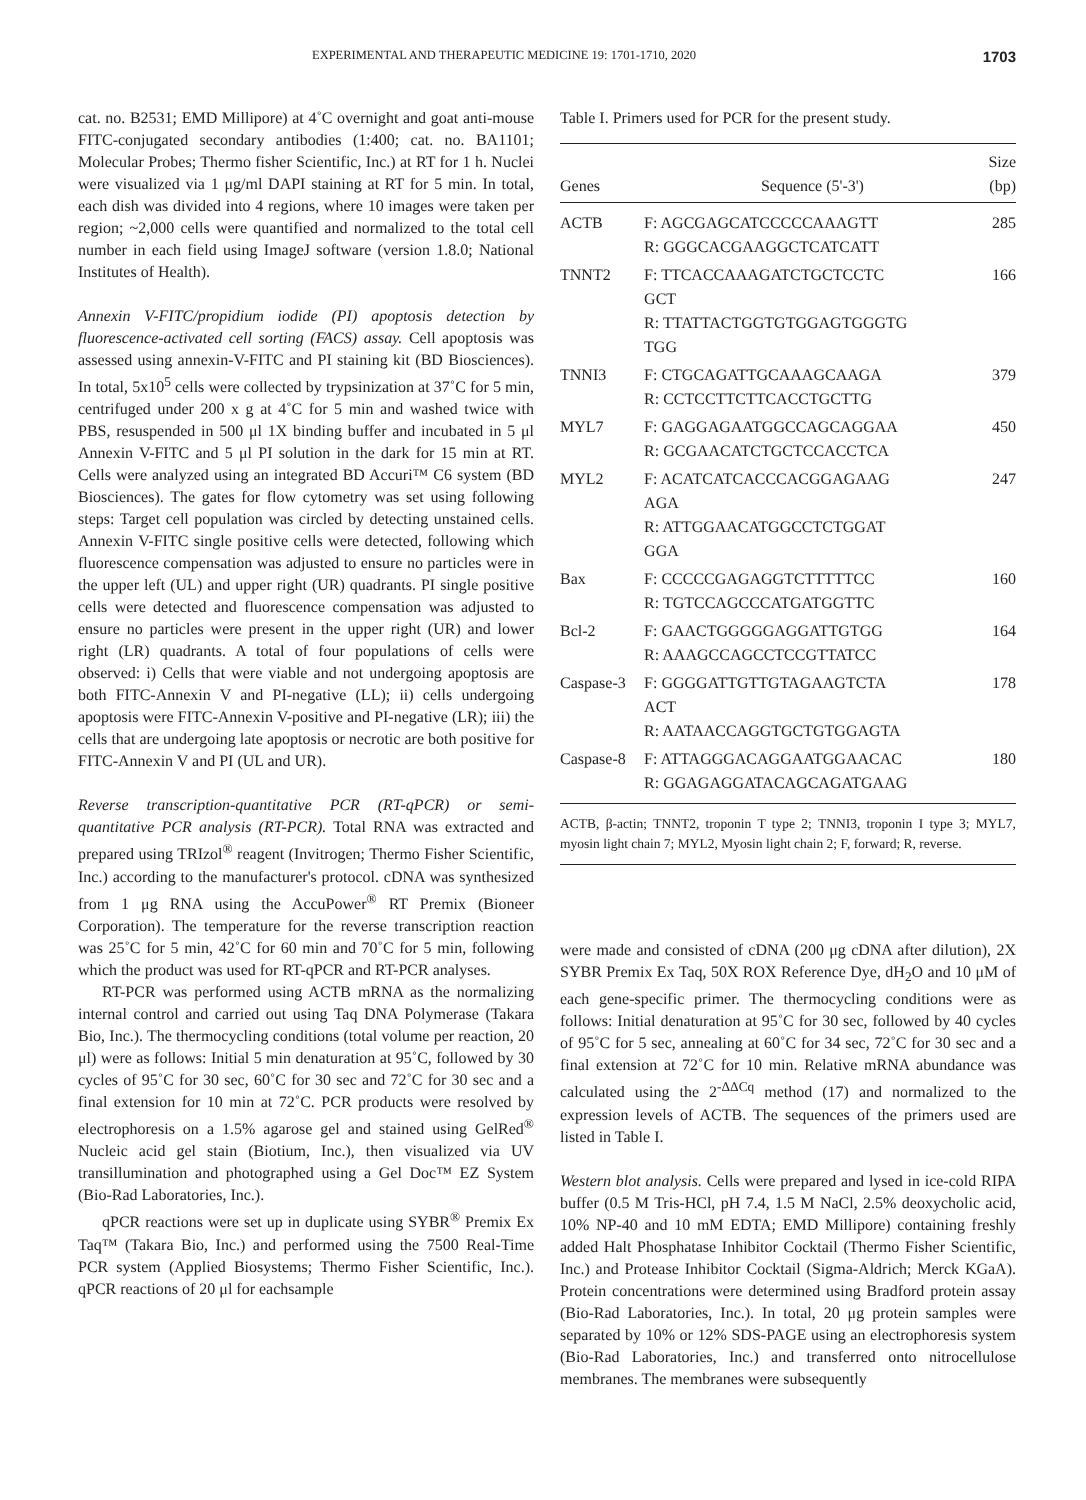EXPERIMENTAL AND THERAPEUTIC MEDICINE 19: 1701-1710, 2020 1703
cat. no. B2531; EMD Millipore) at 4˚C overnight and goat anti-mouse FITC-conjugated secondary antibodies (1:400; cat. no. BA1101; Molecular Probes; Thermo fisher Scientific, Inc.) at RT for 1 h. Nuclei were visualized via 1 μg/ml DAPI staining at RT for 5 min. In total, each dish was divided into 4 regions, where 10 images were taken per region; ~2,000 cells were quantified and normalized to the total cell number in each field using ImageJ software (version 1.8.0; National Institutes of Health).
Annexin V-FITC/propidium iodide (PI) apoptosis detection by fluorescence-activated cell sorting (FACS) assay. Cell apoptosis was assessed using annexin-V-FITC and PI staining kit (BD Biosciences). In total, 5x10<sup>5</sup> cells were collected by trypsinization at 37˚C for 5 min, centrifuged under 200 x g at 4˚C for 5 min and washed twice with PBS, resuspended in 500 μl 1X binding buffer and incubated in 5 μl Annexin V-FITC and 5 μl PI solution in the dark for 15 min at RT. Cells were analyzed using an integrated BD Accuri™ C6 system (BD Biosciences). The gates for flow cytometry was set using following steps: Target cell population was circled by detecting unstained cells. Annexin V-FITC single positive cells were detected, following which fluorescence compensation was adjusted to ensure no particles were in the upper left (UL) and upper right (UR) quadrants. PI single positive cells were detected and fluorescence compensation was adjusted to ensure no particles were present in the upper right (UR) and lower right (LR) quadrants. A total of four populations of cells were observed: i) Cells that were viable and not undergoing apoptosis are both FITC-Annexin V and PI-negative (LL); ii) cells undergoing apoptosis were FITC-Annexin V-positive and PI-negative (LR); iii) the cells that are undergoing late apoptosis or necrotic are both positive for FITC-Annexin V and PI (UL and UR).
Reverse transcription-quantitative PCR (RT-qPCR) or semi-quantitative PCR analysis (RT-PCR). Total RNA was extracted and prepared using TRIzol<sup>®</sup> reagent (Invitrogen; Thermo Fisher Scientific, Inc.) according to the manufacturer's protocol. cDNA was synthesized from 1 μg RNA using the AccuPower<sup>®</sup> RT Premix (Bioneer Corporation). The temperature for the reverse transcription reaction was 25˚C for 5 min, 42˚C for 60 min and 70˚C for 5 min, following which the product was used for RT-qPCR and RT-PCR analyses.
RT-PCR was performed using ACTB mRNA as the normalizing internal control and carried out using Taq DNA Polymerase (Takara Bio, Inc.). The thermocycling conditions (total volume per reaction, 20 μl) were as follows: Initial 5 min denaturation at 95˚C, followed by 30 cycles of 95˚C for 30 sec, 60˚C for 30 sec and 72˚C for 30 sec and a final extension for 10 min at 72˚C. PCR products were resolved by electrophoresis on a 1.5% agarose gel and stained using GelRed<sup>®</sup> Nucleic acid gel stain (Biotium, Inc.), then visualized via UV transillumination and photographed using a Gel Doc™ EZ System (Bio-Rad Laboratories, Inc.).
qPCR reactions were set up in duplicate using SYBR<sup>®</sup> Premix Ex Taq™ (Takara Bio, Inc.) and performed using the 7500 Real-Time PCR system (Applied Biosystems; Thermo Fisher Scientific, Inc.). qPCR reactions of 20 μl for eachsample
Table I. Primers used for PCR for the present study.
| Genes | Sequence (5'-3') | Size (bp) |
| --- | --- | --- |
| ACTB | F: AGCGAGCATCCCCCAAAGTT R: GGGCACGAAGGCTCATCATT | 285 |
| TNNT2 | F: TTCACCAAAGATCTGCTCCTC GCT R: TTATTACTGGTGTGGAGTGGGTG TGG | 166 |
| TNNI3 | F: CTGCAGATTGCAAAGCAAGA R: CCTCCTTCTTCACCTGCTTG | 379 |
| MYL7 | F: GAGGAGAATGGCCAGCAGGAA R: GCGAACATCTGCTCCACCTCA | 450 |
| MYL2 | F: ACATCATCACCCACGGAGAAG AGA R: ATTGGAACATGGCCTCTGGAT GGA | 247 |
| Bax | F: CCCCCGAGAGGTCTTTTTCC R: TGTCCAGCCCATGATGGTTC | 160 |
| Bcl-2 | F: GAACTGGGGGAGGATTGTGG R: AAAGCCAGCCTCCGTTATCC | 164 |
| Caspase-3 | F: GGGGATTGTTGTAGAAGTCTA ACT R: AATAACCAGGTGCTGTGGAGTA | 178 |
| Caspase-8 | F: ATTAGGGACAGGAATGGAACAC R: GGAGAGGATACAGCAGATGAAG | 180 |
ACTB, β-actin; TNNT2, troponin T type 2; TNNI3, troponin I type 3; MYL7, myosin light chain 7; MYL2, Myosin light chain 2; F, forward; R, reverse.
were made and consisted of cDNA (200 μg cDNA after dilution), 2X SYBR Premix Ex Taq, 50X ROX Reference Dye, dH<sub>2</sub>O and 10 μM of each gene-specific primer. The thermocycling conditions were as follows: Initial denaturation at 95˚C for 30 sec, followed by 40 cycles of 95˚C for 5 sec, annealing at 60˚C for 34 sec, 72˚C for 30 sec and a final extension at 72˚C for 10 min. Relative mRNA abundance was calculated using the 2<sup>-ΔΔCq</sup> method (17) and normalized to the expression levels of ACTB. The sequences of the primers used are listed in Table I.
Western blot analysis. Cells were prepared and lysed in ice-cold RIPA buffer (0.5 M Tris-HCl, pH 7.4, 1.5 M NaCl, 2.5% deoxycholic acid, 10% NP-40 and 10 mM EDTA; EMD Millipore) containing freshly added Halt Phosphatase Inhibitor Cocktail (Thermo Fisher Scientific, Inc.) and Protease Inhibitor Cocktail (Sigma-Aldrich; Merck KGaA). Protein concentrations were determined using Bradford protein assay (Bio-Rad Laboratories, Inc.). In total, 20 μg protein samples were separated by 10% or 12% SDS-PAGE using an electrophoresis system (Bio-Rad Laboratories, Inc.) and transferred onto nitrocellulose membranes. The membranes were subsequently